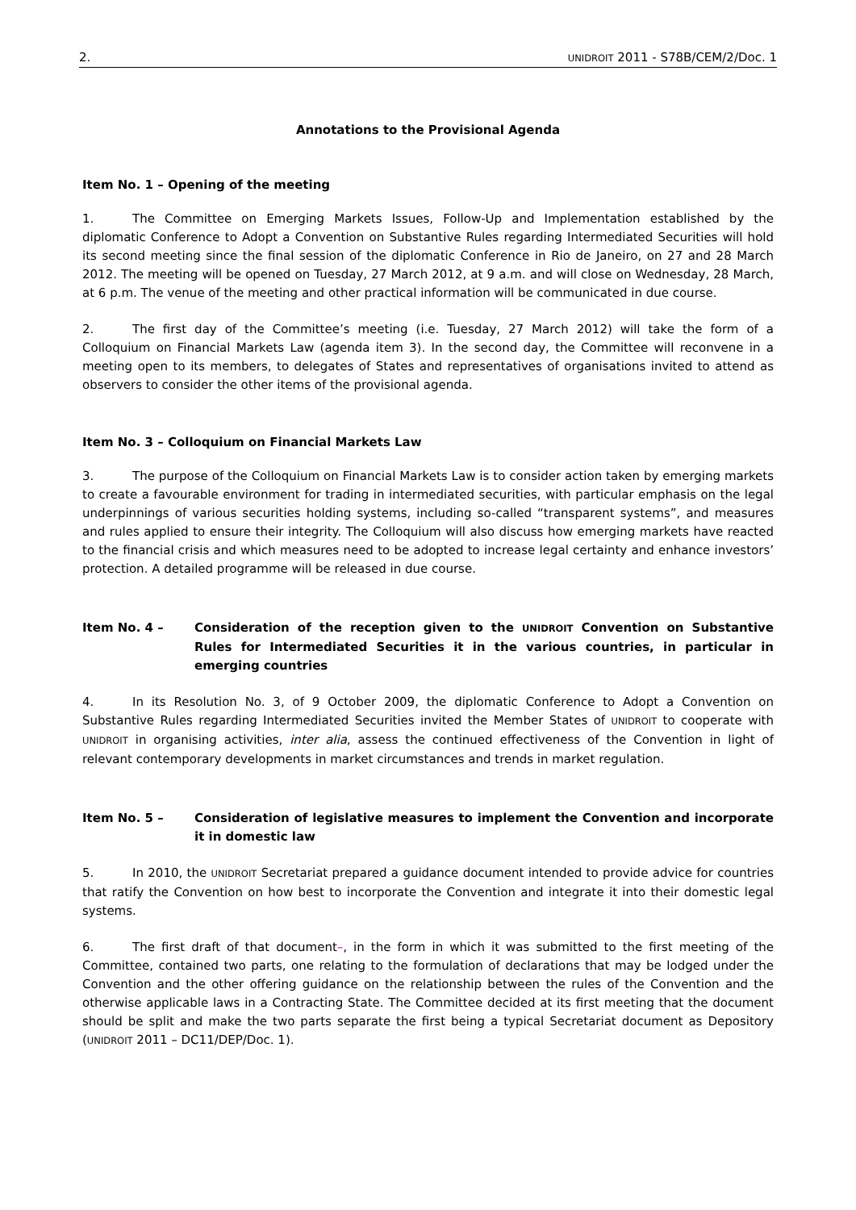2. UNIDROIT 2011 - S78B/CEM/2/Doc. 1
Annotations to the Provisional Agenda
Item No. 1 – Opening of the meeting
1. The Committee on Emerging Markets Issues, Follow-Up and Implementation established by the diplomatic Conference to Adopt a Convention on Substantive Rules regarding Intermediated Securities will hold its second meeting since the final session of the diplomatic Conference in Rio de Janeiro, on 27 and 28 March 2012. The meeting will be opened on Tuesday, 27 March 2012, at 9 a.m. and will close on Wednesday, 28 March, at 6 p.m. The venue of the meeting and other practical information will be communicated in due course.
2. The first day of the Committee’s meeting (i.e. Tuesday, 27 March 2012) will take the form of a Colloquium on Financial Markets Law (agenda item 3). In the second day, the Committee will reconvene in a meeting open to its members, to delegates of States and representatives of organisations invited to attend as observers to consider the other items of the provisional agenda.
Item No. 3 – Colloquium on Financial Markets Law
3. The purpose of the Colloquium on Financial Markets Law is to consider action taken by emerging markets to create a favourable environment for trading in intermediated securities, with particular emphasis on the legal underpinnings of various securities holding systems, including so-called “transparent systems”, and measures and rules applied to ensure their integrity. The Colloquium will also discuss how emerging markets have reacted to the financial crisis and which measures need to be adopted to increase legal certainty and enhance investors’ protection. A detailed programme will be released in due course.
Item No. 4 – Consideration of the reception given to the UNIDROIT Convention on Substantive Rules for Intermediated Securities it in the various countries, in particular in emerging countries
4. In its Resolution No. 3, of 9 October 2009, the diplomatic Conference to Adopt a Convention on Substantive Rules regarding Intermediated Securities invited the Member States of UNIDROIT to cooperate with UNIDROIT in organising activities, inter alia, assess the continued effectiveness of the Convention in light of relevant contemporary developments in market circumstances and trends in market regulation.
Item No. 5 – Consideration of legislative measures to implement the Convention and incorporate it in domestic law
5. In 2010, the UNIDROIT Secretariat prepared a guidance document intended to provide advice for countries that ratify the Convention on how best to incorporate the Convention and integrate it into their domestic legal systems.
6. The first draft of that document–, in the form in which it was submitted to the first meeting of the Committee, contained two parts, one relating to the formulation of declarations that may be lodged under the Convention and the other offering guidance on the relationship between the rules of the Convention and the otherwise applicable laws in a Contracting State. The Committee decided at its first meeting that the document should be split and make the two parts separate the first being a typical Secretariat document as Depository (UNIDROIT 2011 – DC11/DEP/Doc. 1).